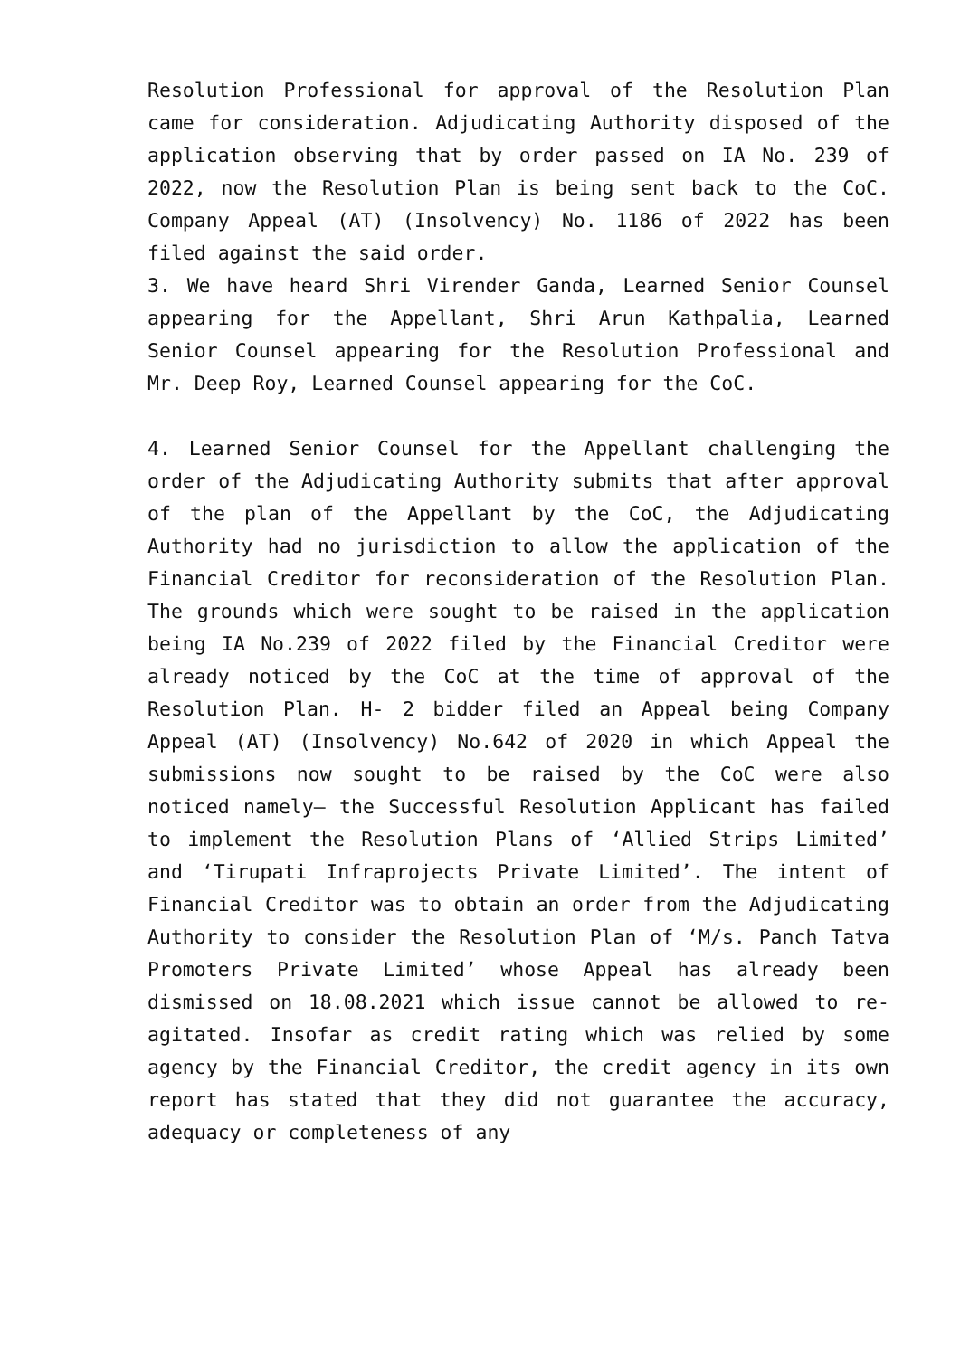Resolution Professional for approval of the Resolution Plan came for consideration. Adjudicating Authority disposed of the application observing that by order passed on IA No. 239 of 2022, now the Resolution Plan is being sent back to the CoC. Company Appeal (AT) (Insolvency) No. 1186 of 2022 has been filed against the said order.
3. We have heard Shri Virender Ganda, Learned Senior Counsel appearing for the Appellant, Shri Arun Kathpalia, Learned Senior Counsel appearing for the Resolution Professional and Mr. Deep Roy, Learned Counsel appearing for the CoC.
4. Learned Senior Counsel for the Appellant challenging the order of the Adjudicating Authority submits that after approval of the plan of the Appellant by the CoC, the Adjudicating Authority had no jurisdiction to allow the application of the Financial Creditor for reconsideration of the Resolution Plan. The grounds which were sought to be raised in the application being IA No.239 of 2022 filed by the Financial Creditor were already noticed by the CoC at the time of approval of the Resolution Plan. H- 2 bidder filed an Appeal being Company Appeal (AT) (Insolvency) No.642 of 2020 in which Appeal the submissions now sought to be raised by the CoC were also noticed namely– the Successful Resolution Applicant has failed to implement the Resolution Plans of ‘Allied Strips Limited’ and ‘Tirupati Infraprojects Private Limited’. The intent of Financial Creditor was to obtain an order from the Adjudicating Authority to consider the Resolution Plan of ‘M/s. Panch Tatva Promoters Private Limited’ whose Appeal has already been dismissed on 18.08.2021 which issue cannot be allowed to re-agitated. Insofar as credit rating which was relied by some agency by the Financial Creditor, the credit agency in its own report has stated that they did not guarantee the accuracy, adequacy or completeness of any